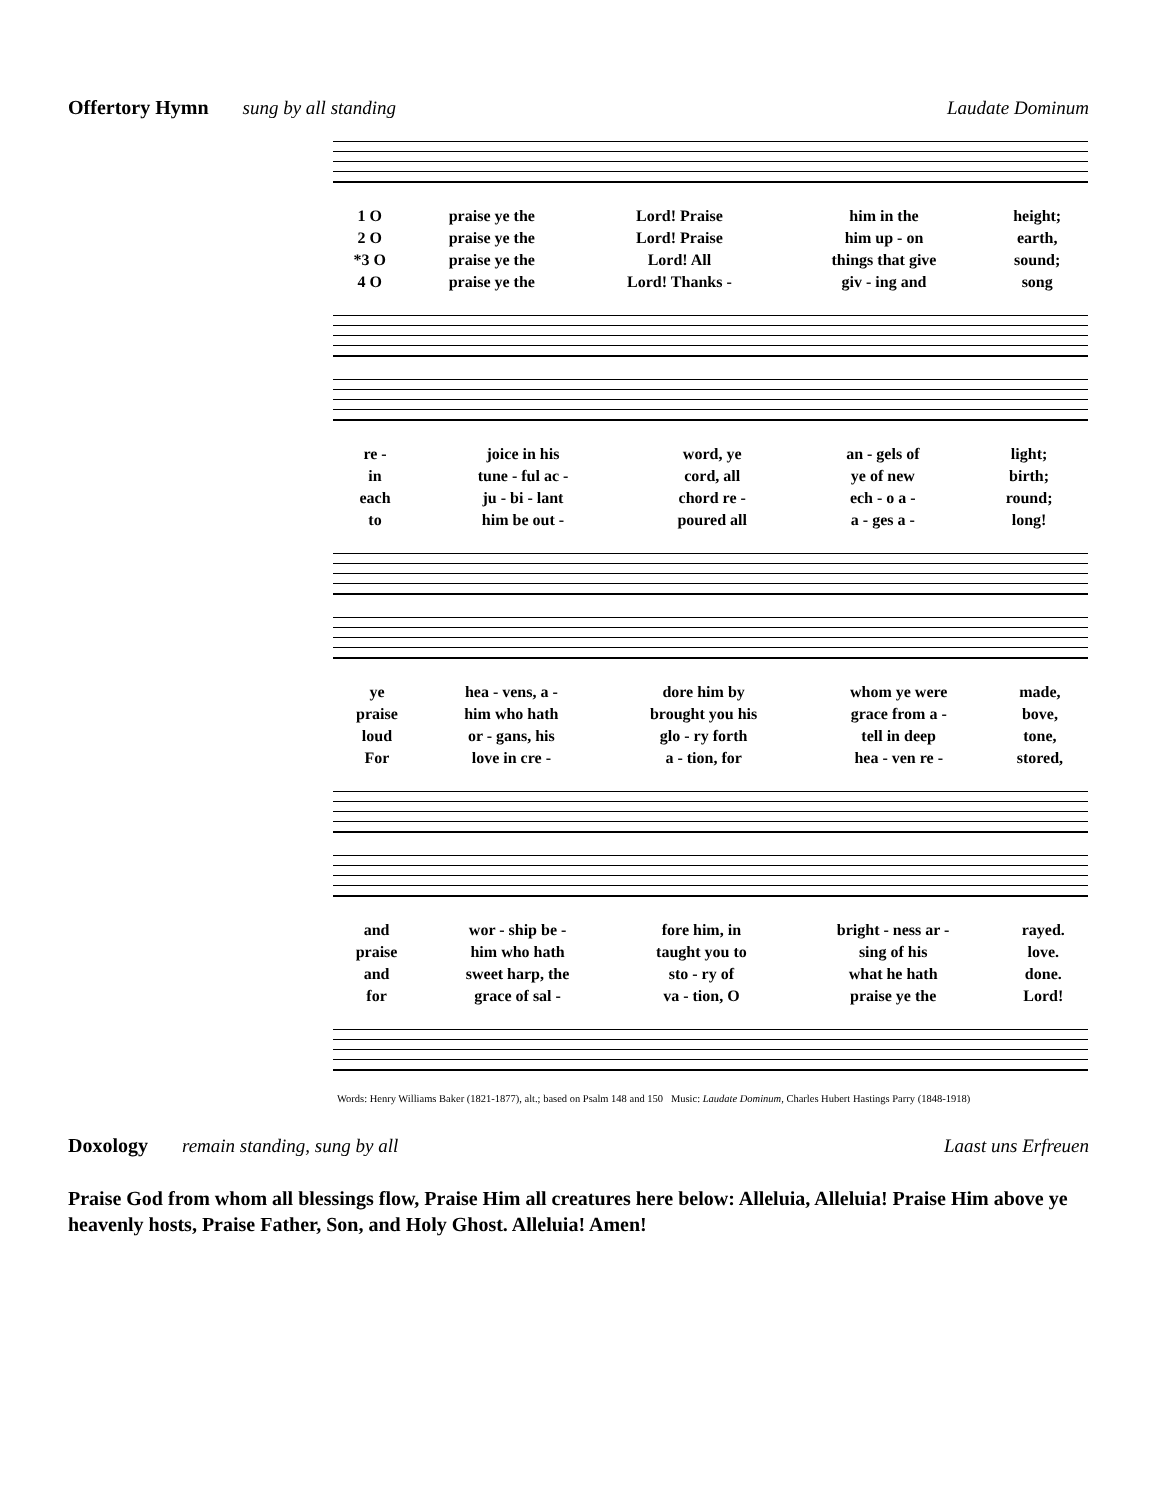Offertory Hymn sung by all standing
Laudate Dominum
| 1 O | praise ye the | Lord! Praise | him in the | height; |
| 2 O | praise ye the | Lord! Praise | him up - on | earth, |
| *3 O | praise ye the | Lord! All | things that give | sound; |
| 4 O | praise ye the | Lord! Thanks - | giv - ing and | song |
| re - | joice in his | word, ye | an - gels of | light; |
| in | tune - ful ac - | cord, all | ye of new | birth; |
| each | ju - bi - lant | chord re - | ech - o a - | round; |
| to | him be out - | poured all | a - ges a - | long! |
| ye | hea - vens, a - | dore him by | whom ye were | made, |
| praise | him who hath | brought you his | grace from a - | bove, |
| loud | or - gans, his | glo - ry forth | tell in deep | tone, |
| For | love in cre - | a - tion, for | hea - ven re - | stored, |
| and | wor - ship be - | fore him, in | bright - ness ar - | rayed. |
| praise | him who hath | taught you to | sing of his | love. |
| and | sweet harp, the | sto - ry of | what he hath | done. |
| for | grace of sal - | va - tion, O | praise ye the | Lord! |
Words: Henry Williams Baker (1821-1877), alt.; based on Psalm 148 and 150 Music: Laudate Dominum, Charles Hubert Hastings Parry (1848-1918)
Doxology remain standing, sung by all
Laast uns Erfreuen
Praise God from whom all blessings flow, Praise Him all creatures here below: Alleluia, Alleluia! Praise Him above ye heavenly hosts, Praise Father, Son, and Holy Ghost. Alleluia! Amen!